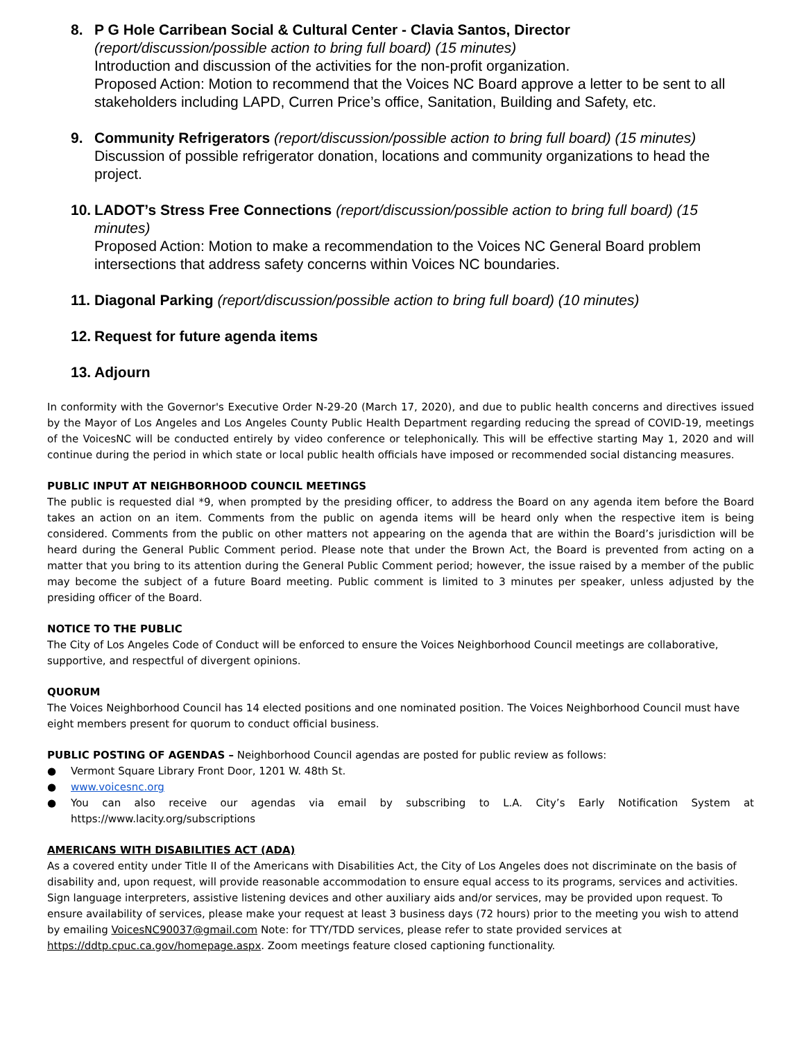8. P G Hole Carribean Social & Cultural Center - Clavia Santos, Director
(report/discussion/possible action to bring full board) (15 minutes)
Introduction and discussion of the activities for the non-profit organization.
Proposed Action: Motion to recommend that the Voices NC Board approve a letter to be sent to all stakeholders including LAPD, Curren Price’s office, Sanitation, Building and Safety, etc.
9. Community Refrigerators (report/discussion/possible action to bring full board) (15 minutes)
Discussion of possible refrigerator donation, locations and community organizations to head the project.
10.
LADOT’s Stress Free Connections (report/discussion/possible action to bring full board) (15 minutes)
Proposed Action: Motion to make a recommendation to the Voices NC General Board problem intersections that address safety concerns within Voices NC boundaries.
11.
Diagonal Parking (report/discussion/possible action to bring full board) (10 minutes)
12.
Request for future agenda items
13.
Adjourn
In conformity with the Governor's Executive Order N-29-20 (March 17, 2020), and due to public health concerns and directives issued by the Mayor of Los Angeles and Los Angeles County Public Health Department regarding reducing the spread of COVID-19, meetings of the VoicesNC will be conducted entirely by video conference or telephonically. This will be effective starting May 1, 2020 and will continue during the period in which state or local public health officials have imposed or recommended social distancing measures.
PUBLIC INPUT AT NEIGHBORHOOD COUNCIL MEETINGS
The public is requested dial *9, when prompted by the presiding officer, to address the Board on any agenda item before the Board takes an action on an item. Comments from the public on agenda items will be heard only when the respective item is being considered. Comments from the public on other matters not appearing on the agenda that are within the Board’s jurisdiction will be heard during the General Public Comment period. Please note that under the Brown Act, the Board is prevented from acting on a matter that you bring to its attention during the General Public Comment period; however, the issue raised by a member of the public may become the subject of a future Board meeting. Public comment is limited to 3 minutes per speaker, unless adjusted by the presiding officer of the Board.
NOTICE TO THE PUBLIC
The City of Los Angeles Code of Conduct will be enforced to ensure the Voices Neighborhood Council meetings are collaborative, supportive, and respectful of divergent opinions.
QUORUM
The Voices Neighborhood Council has 14 elected positions and one nominated position. The Voices Neighborhood Council must have eight members present for quorum to conduct official business.
PUBLIC POSTING OF AGENDAS – Neighborhood Council agendas are posted for public review as follows:
● Vermont Square Library Front Door, 1201 W. 48th St.
● www.voicesnc.org
● You can also receive our agendas via email by subscribing to L.A. City’s Early Notification System at https://www.lacity.org/subscriptions
AMERICANS WITH DISABILITIES ACT (ADA)
As a covered entity under Title II of the Americans with Disabilities Act, the City of Los Angeles does not discriminate on the basis of disability and, upon request, will provide reasonable accommodation to ensure equal access to its programs, services and activities. Sign language interpreters, assistive listening devices and other auxiliary aids and/or services, may be provided upon request. To ensure availability of services, please make your request at least 3 business days (72 hours) prior to the meeting you wish to attend by emailing VoicesNC90037@gmail.com Note: for TTY/TDD services, please refer to state provided services at https://ddtp.cpuc.ca.gov/homepage.aspx. Zoom meetings feature closed captioning functionality.